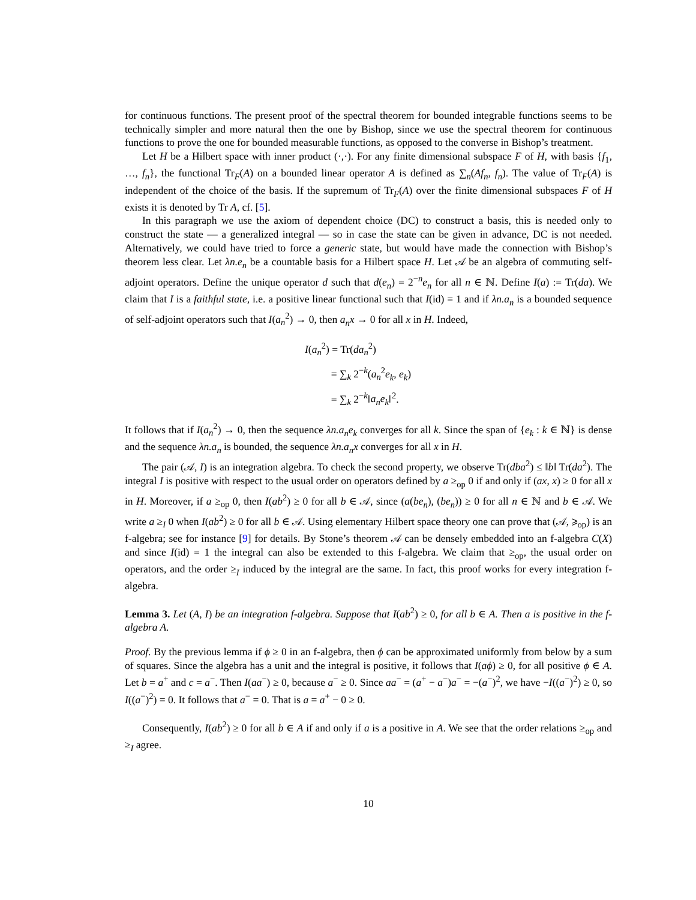for continuous functions. The present proof of the spectral theorem for bounded integrable functions seems to be technically simpler and more natural then the one by Bishop, since we use the spectral theorem for continuous functions to prove the one for bounded measurable functions, as opposed to the converse in Bishop’s treatment.
Let H be a Hilbert space with inner product (·,·). For any finite dimensional subspace F of H, with basis {f<sub>1</sub>, …, f<sub>n</sub>}, the functional Tr<sub>F</sub>(A) on a bounded linear operator A is defined as ∑<sub>n</sub>(Af<sub>n</sub>, f<sub>n</sub>). The value of Tr<sub>F</sub>(A) is independent of the choice of the basis. If the supremum of Tr<sub>F</sub>(A) over the finite dimensional subspaces F of H exists it is denoted by Tr A, cf. [5].
In this paragraph we use the axiom of dependent choice (DC) to construct a basis, this is needed only to construct the state — a generalized integral — so in case the state can be given in advance, DC is not needed. Alternatively, we could have tried to force a generic state, but would have made the connection with Bishop’s theorem less clear. Let λn.e<sub>n</sub> be a countable basis for a Hilbert space H. Let 𝒜 be an algebra of commuting self-adjoint operators. Define the unique operator d such that d(e<sub>n</sub>) = 2<sup>−n</sup>e<sub>n</sub> for all n ∈ ℕ. Define I(a) := Tr(da). We claim that I is a faithful state, i.e. a positive linear functional such that I(id) = 1 and if λn.a<sub>n</sub> is a bounded sequence of self-adjoint operators such that I(a<sub>n</sub><sup>2</sup>) → 0, then a<sub>n</sub>x → 0 for all x in H. Indeed,
I(a<sub>n</sub><sup>2</sup>) = Tr(da<sub>n</sub><sup>2</sup>)
= ∑<sub>k</sub> 2<sup>−k</sup>(a<sub>n</sub><sup>2</sup>e<sub>k</sub>, e<sub>k</sub>)
= ∑<sub>k</sub> 2<sup>−k</sup>‖a<sub>n</sub>e<sub>k</sub>‖<sup>2</sup>.
It follows that if I(a<sub>n</sub><sup>2</sup>) → 0, then the sequence λn.a<sub>n</sub>e<sub>k</sub> converges for all k. Since the span of {e<sub>k</sub> : k ∈ ℕ} is dense and the sequence λn.a<sub>n</sub> is bounded, the sequence λn.a<sub>n</sub>x converges for all x in H.
The pair (𝒜, I) is an integration algebra. To check the second property, we observe Tr(dba<sup>2</sup>) ≤ ‖b‖ Tr(da<sup>2</sup>). The integral I is positive with respect to the usual order on operators defined by a ≥<sub>op</sub> 0 if and only if (ax, x) ≥ 0 for all x in H. Moreover, if a ≥<sub>op</sub> 0, then I(ab<sup>2</sup>) ≥ 0 for all b ∈ 𝒜, since (a(be<sub>n</sub>), (be<sub>n</sub>)) ≥ 0 for all n ∈ ℕ and b ∈ 𝒜. We write a ≥<sub>I</sub> 0 when I(ab<sup>2</sup>) ≥ 0 for all b ∈ 𝒜. Using elementary Hilbert space theory one can prove that (𝒜, ⩾<sub>op</sub>) is an f-algebra; see for instance [9] for details. By Stone’s theorem 𝒜 can be densely embedded into an f-algebra C(X) and since I(id) = 1 the integral can also be extended to this f-algebra. We claim that ≥<sub>op</sub>, the usual order on operators, and the order ≥<sub>I</sub> induced by the integral are the same. In fact, this proof works for every integration f-algebra.
Lemma 3. Let (A, I) be an integration f-algebra. Suppose that I(ab<sup>2</sup>) ≥ 0, for all b ∈ A. Then a is positive in the f-algebra A.
Proof. By the previous lemma if ϕ ≥ 0 in an f-algebra, then ϕ can be approximated uniformly from below by a sum of squares. Since the algebra has a unit and the integral is positive, it follows that I(aϕ) ≥ 0, for all positive ϕ ∈ A. Let b = a<sup>+</sup> and c = a<sup>−</sup>. Then I(aa<sup>−</sup>) ≥ 0, because a<sup>−</sup> ≥ 0. Since aa<sup>−</sup> = (a<sup>+</sup> − a<sup>−</sup>)a<sup>−</sup> = −(a<sup>−</sup>)<sup>2</sup>, we have −I((a<sup>−</sup>)<sup>2</sup>) ≥ 0, so I((a<sup>−</sup>)<sup>2</sup>) = 0. It follows that a<sup>−</sup> = 0. That is a = a<sup>+</sup> − 0 ≥ 0.
Consequently, I(ab<sup>2</sup>) ≥ 0 for all b ∈ A if and only if a is a positive in A. We see that the order relations ≥<sub>op</sub> and ≥<sub>I</sub> agree.
10